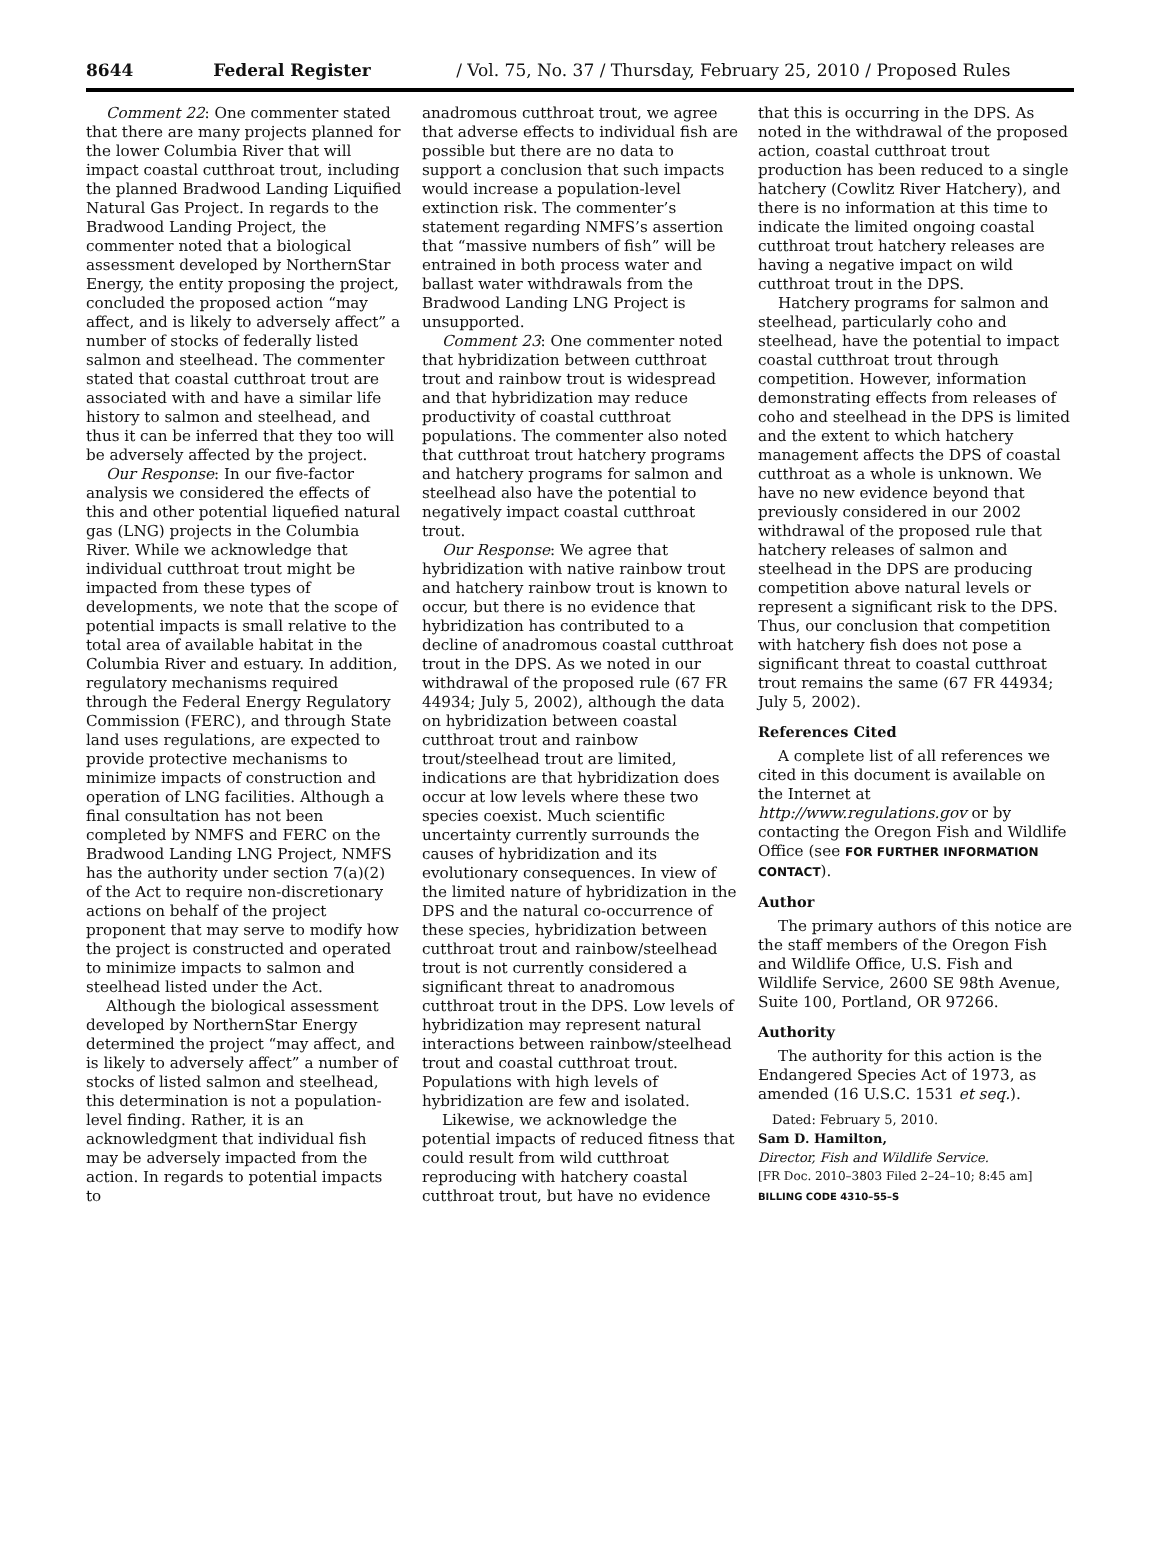8644 Federal Register / Vol. 75, No. 37 / Thursday, February 25, 2010 / Proposed Rules
Comment 22: One commenter stated that there are many projects planned for the lower Columbia River that will impact coastal cutthroat trout, including the planned Bradwood Landing Liquified Natural Gas Project. In regards to the Bradwood Landing Project, the commenter noted that a biological assessment developed by NorthernStar Energy, the entity proposing the project, concluded the proposed action “may affect, and is likely to adversely affect” a number of stocks of federally listed salmon and steelhead. The commenter stated that coastal cutthroat trout are associated with and have a similar life history to salmon and steelhead, and thus it can be inferred that they too will be adversely affected by the project.
Our Response: In our five-factor analysis we considered the effects of this and other potential liquefied natural gas (LNG) projects in the Columbia River. While we acknowledge that individual cutthroat trout might be impacted from these types of developments, we note that the scope of potential impacts is small relative to the total area of available habitat in the Columbia River and estuary. In addition, regulatory mechanisms required through the Federal Energy Regulatory Commission (FERC), and through State land uses regulations, are expected to provide protective mechanisms to minimize impacts of construction and operation of LNG facilities. Although a final consultation has not been completed by NMFS and FERC on the Bradwood Landing LNG Project, NMFS has the authority under section 7(a)(2) of the Act to require non-discretionary actions on behalf of the project proponent that may serve to modify how the project is constructed and operated to minimize impacts to salmon and steelhead listed under the Act.
Although the biological assessment developed by NorthernStar Energy determined the project “may affect, and is likely to adversely affect” a number of stocks of listed salmon and steelhead, this determination is not a population-level finding. Rather, it is an acknowledgment that individual fish may be adversely impacted from the action. In regards to potential impacts to
anadromous cutthroat trout, we agree that adverse effects to individual fish are possible but there are no data to support a conclusion that such impacts would increase a population-level extinction risk. The commenter’s statement regarding NMFS’s assertion that “massive numbers of fish” will be entrained in both process water and ballast water withdrawals from the Bradwood Landing LNG Project is unsupported.
Comment 23: One commenter noted that hybridization between cutthroat trout and rainbow trout is widespread and that hybridization may reduce productivity of coastal cutthroat populations. The commenter also noted that cutthroat trout hatchery programs and hatchery programs for salmon and steelhead also have the potential to negatively impact coastal cutthroat trout.
Our Response: We agree that hybridization with native rainbow trout and hatchery rainbow trout is known to occur, but there is no evidence that hybridization has contributed to a decline of anadromous coastal cutthroat trout in the DPS. As we noted in our withdrawal of the proposed rule (67 FR 44934; July 5, 2002), although the data on hybridization between coastal cutthroat trout and rainbow trout/steelhead trout are limited, indications are that hybridization does occur at low levels where these two species coexist. Much scientific uncertainty currently surrounds the causes of hybridization and its evolutionary consequences. In view of the limited nature of hybridization in the DPS and the natural co-occurrence of these species, hybridization between cutthroat trout and rainbow/steelhead trout is not currently considered a significant threat to anadromous cutthroat trout in the DPS. Low levels of hybridization may represent natural interactions between rainbow/steelhead trout and coastal cutthroat trout. Populations with high levels of hybridization are few and isolated.
Likewise, we acknowledge the potential impacts of reduced fitness that could result from wild cutthroat reproducing with hatchery coastal cutthroat trout, but have no evidence
that this is occurring in the DPS. As noted in the withdrawal of the proposed action, coastal cutthroat trout production has been reduced to a single hatchery (Cowlitz River Hatchery), and there is no information at this time to indicate the limited ongoing coastal cutthroat trout hatchery releases are having a negative impact on wild cutthroat trout in the DPS.
Hatchery programs for salmon and steelhead, particularly coho and steelhead, have the potential to impact coastal cutthroat trout through competition. However, information demonstrating effects from releases of coho and steelhead in the DPS is limited and the extent to which hatchery management affects the DPS of coastal cutthroat as a whole is unknown. We have no new evidence beyond that previously considered in our 2002 withdrawal of the proposed rule that hatchery releases of salmon and steelhead in the DPS are producing competition above natural levels or represent a significant risk to the DPS. Thus, our conclusion that competition with hatchery fish does not pose a significant threat to coastal cutthroat trout remains the same (67 FR 44934; July 5, 2002).
References Cited
A complete list of all references we cited in this document is available on the Internet at http://www.regulations.gov or by contacting the Oregon Fish and Wildlife Office (see FOR FURTHER INFORMATION CONTACT).
Author
The primary authors of this notice are the staff members of the Oregon Fish and Wildlife Office, U.S. Fish and Wildlife Service, 2600 SE 98th Avenue, Suite 100, Portland, OR 97266.
Authority
The authority for this action is the Endangered Species Act of 1973, as amended (16 U.S.C. 1531 et seq.).
Dated: February 5, 2010.
Sam D. Hamilton,
Director, Fish and Wildlife Service.
[FR Doc. 2010–3803 Filed 2–24–10; 8:45 am]
BILLING CODE 4310–55–S